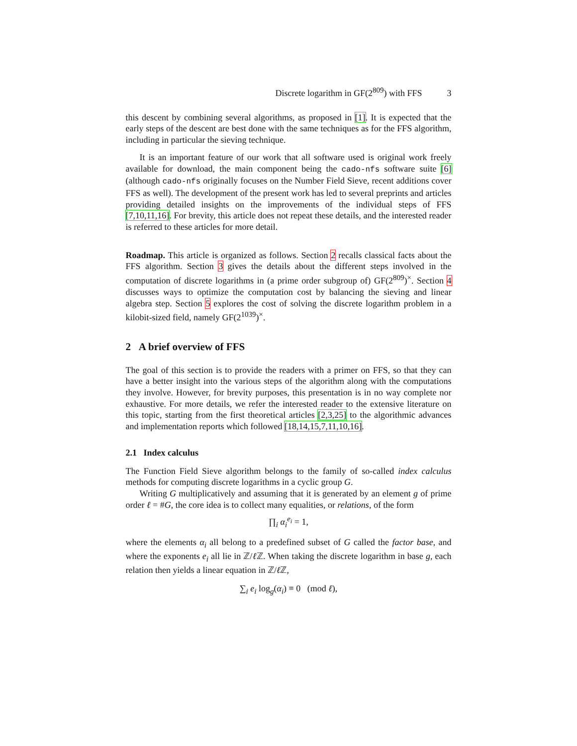Discrete logarithm in GF(2<sup>809</sup>) with FFS 3
this descent by combining several algorithms, as proposed in [1]. It is expected that the early steps of the descent are best done with the same techniques as for the FFS algorithm, including in particular the sieving technique.
It is an important feature of our work that all software used is original work freely available for download, the main component being the cado-nfs software suite [6] (although cado-nfs originally focuses on the Number Field Sieve, recent additions cover FFS as well). The development of the present work has led to several preprints and articles providing detailed insights on the improvements of the individual steps of FFS [7,10,11,16]. For brevity, this article does not repeat these details, and the interested reader is referred to these articles for more detail.
Roadmap. This article is organized as follows. Section 2 recalls classical facts about the FFS algorithm. Section 3 gives the details about the different steps involved in the computation of discrete logarithms in (a prime order subgroup of) GF(2<sup>809</sup>)<sup>×</sup>. Section 4 discusses ways to optimize the computation cost by balancing the sieving and linear algebra step. Section 5 explores the cost of solving the discrete logarithm problem in a kilobit-sized field, namely GF(2<sup>1039</sup>)<sup>×</sup>.
2 A brief overview of FFS
The goal of this section is to provide the readers with a primer on FFS, so that they can have a better insight into the various steps of the algorithm along with the computations they involve. However, for brevity purposes, this presentation is in no way complete nor exhaustive. For more details, we refer the interested reader to the extensive literature on this topic, starting from the first theoretical articles [2,3,25] to the algorithmic advances and implementation reports which followed [18,14,15,7,11,10,16].
2.1 Index calculus
The Function Field Sieve algorithm belongs to the family of so-called index calculus methods for computing discrete logarithms in a cyclic group G.
Writing G multiplicatively and assuming that it is generated by an element g of prime order ℓ = #G, the core idea is to collect many equalities, or relations, of the form
∏<sub>i</sub> α<sub>i</sub><sup>e<sub>i</sub></sup> = 1,
where the elements α<sub>i</sub> all belong to a predefined subset of G called the factor base, and where the exponents e<sub>i</sub> all lie in ℤ/ℓ ℤ. When taking the discrete logarithm in base g, each relation then yields a linear equation in ℤ/ℓ ℤ,
∑<sub>i</sub> e<sub>i</sub> log<sub>g</sub>(α<sub>i</sub>) ≡ 0 (mod ℓ),